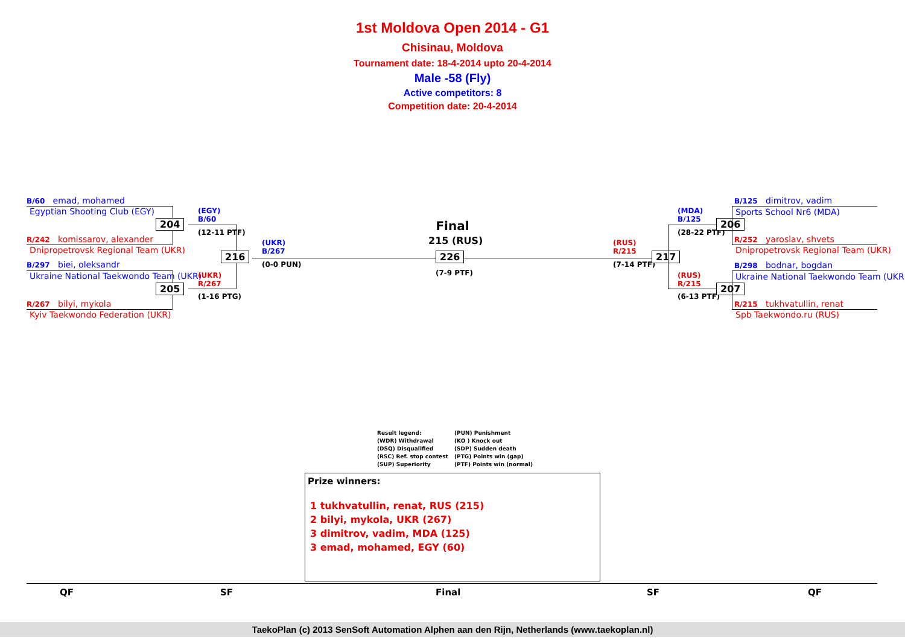1st Moldova Open 2014 - G1
Chisinau, Moldova
Tournament date: 18-4-2014 upto 20-4-2014
Male -58 (Fly)
Active competitors: 8
Competition date: 20-4-2014
B/60 emad, mohamed
Egyptian Shooting Club (EGY)
R/242 komissarov, alexander
Dnipropetrovsk Regional Team (UKR)
204
B/297 biei, oleksandr
Ukraine National Taekwondo Team (UKR)
R/267 bilyi, mykola
Kyiv Taekwondo Federation (UKR)
205
(EGY)
B/60
(12-11 PTF)
(UKR)
R/267
(1-16 PTG)
216
(UKR)
B/267
(0-0 PUN)
Final
215 (RUS)
226
(7-9 PTF)
(RUS)
R/215
(7-14 PTF)
217
(MDA)
B/125
(28-22 PTF)
(RUS)
R/215
(6-13 PTF)
206
207
B/125 dimitrov, vadim
Sports School Nr6 (MDA)
R/252 yaroslav, shvets
Dnipropetrovsk Regional Team (UKR)
B/298 bodnar, bogdan
Ukraine National Taekwondo Team (UKR)
R/215 tukhvatullin, renat
Spb Taekwondo.ru (RUS)
Result legend: (PUN) Punishment (WDR) Withdrawal (KO ) Knock out (DSQ) Disqualified (SDP) Sudden death (RSC) Ref. stop contest (PTG) Points win (gap) (SUP) Superiority (PTF) Points win (normal)
Prize winners:
1 tukhvatullin, renat, RUS (215)
2 bilyi, mykola, UKR (267)
3 dimitrov, vadim, MDA (125)
3 emad, mohamed, EGY (60)
QF SF Final SF QF
TaekoPlan (c) 2013 SenSoft Automation Alphen aan den Rijn, Netherlands (www.taekoplan.nl)